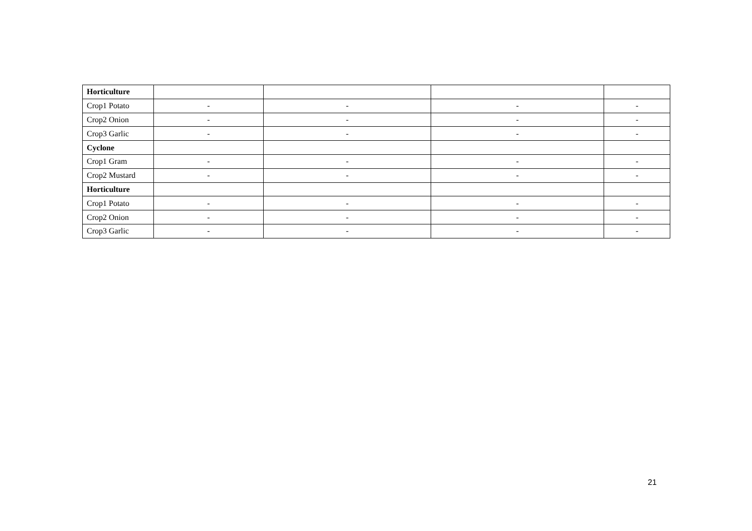| Horticulture | | | | |
| Crop1 Potato | - | - | - | - |
| Crop2 Onion | - | - | - | - |
| Crop3 Garlic | - | - | - | - |
| Cyclone | | | | |
| Crop1 Gram | - | - | - | - |
| Crop2 Mustard | - | - | - | - |
| Horticulture | | | | |
| Crop1 Potato | - | - | - | - |
| Crop2 Onion | - | - | - | - |
| Crop3 Garlic | - | - | - | - |
21